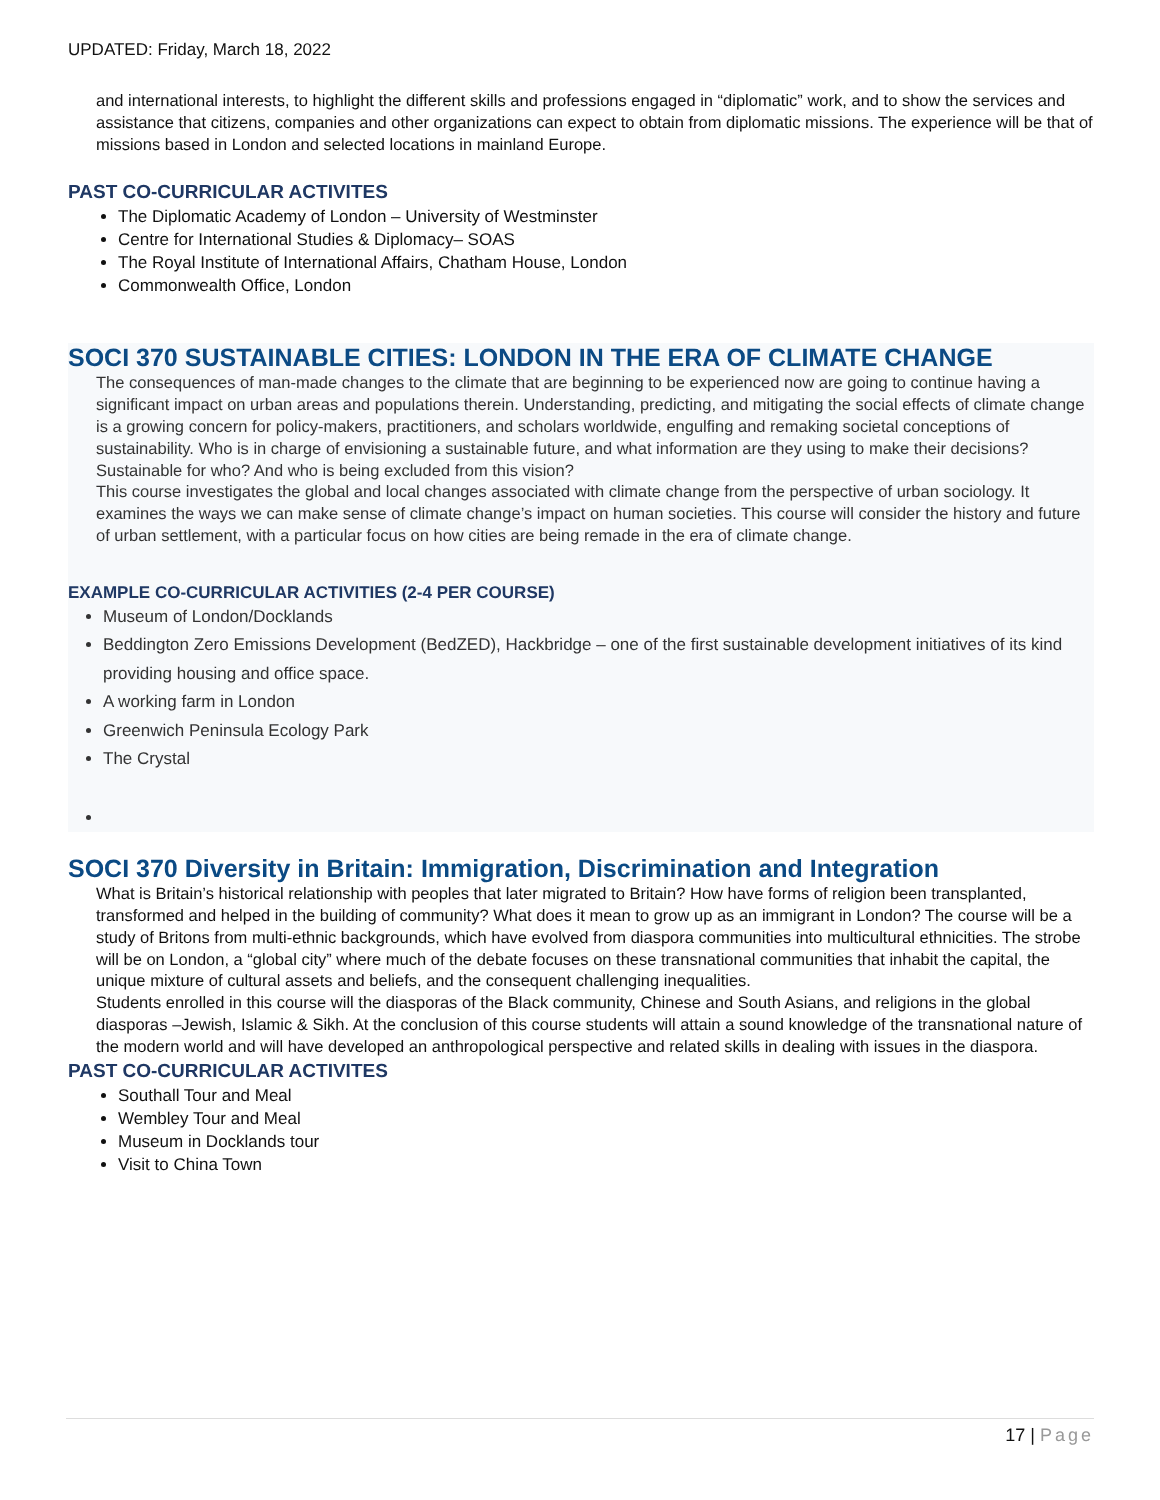UPDATED: Friday, March 18, 2022
and international interests, to highlight the different skills and professions engaged in “diplomatic” work, and to show the services and assistance that citizens, companies and other organizations can expect to obtain from diplomatic missions. The experience will be that of missions based in London and selected locations in mainland Europe.
PAST CO-CURRICULAR ACTIVITES
The Diplomatic Academy of London – University of Westminster
Centre for International Studies & Diplomacy– SOAS
The Royal Institute of International Affairs, Chatham House, London
Commonwealth Office, London
SOCI 370 SUSTAINABLE CITIES: LONDON IN THE ERA OF CLIMATE CHANGE
The consequences of man-made changes to the climate that are beginning to be experienced now are going to continue having a significant impact on urban areas and populations therein. Understanding, predicting, and mitigating the social effects of climate change is a growing concern for policy-makers, practitioners, and scholars worldwide, engulfing and remaking societal conceptions of sustainability. Who is in charge of envisioning a sustainable future, and what information are they using to make their decisions? Sustainable for who? And who is being excluded from this vision?
This course investigates the global and local changes associated with climate change from the perspective of urban sociology. It examines the ways we can make sense of climate change’s impact on human societies. This course will consider the history and future of urban settlement, with a particular focus on how cities are being remade in the era of climate change.
EXAMPLE CO-CURRICULAR ACTIVITIES (2-4 PER COURSE)
Museum of London/Docklands
Beddington Zero Emissions Development (BedZED), Hackbridge – one of the first sustainable development initiatives of its kind providing housing and office space.
A working farm in London
Greenwich Peninsula Ecology Park
The Crystal
SOCI 370 Diversity in Britain: Immigration, Discrimination and Integration
What is Britain’s historical relationship with peoples that later migrated to Britain? How have forms of religion been transplanted, transformed and helped in the building of community? What does it mean to grow up as an immigrant in London? The course will be a study of Britons from multi-ethnic backgrounds, which have evolved from diaspora communities into multicultural ethnicities. The strobe will be on London, a “global city” where much of the debate focuses on these transnational communities that inhabit the capital, the unique mixture of cultural assets and beliefs, and the consequent challenging inequalities.
Students enrolled in this course will the diasporas of the Black community, Chinese and South Asians, and religions in the global diasporas –Jewish, Islamic & Sikh. At the conclusion of this course students will attain a sound knowledge of the transnational nature of the modern world and will have developed an anthropological perspective and related skills in dealing with issues in the diaspora.
PAST CO-CURRICULAR ACTIVITES
Southall Tour and Meal
Wembley Tour and Meal
Museum in Docklands tour
Visit to China Town
17 | Page